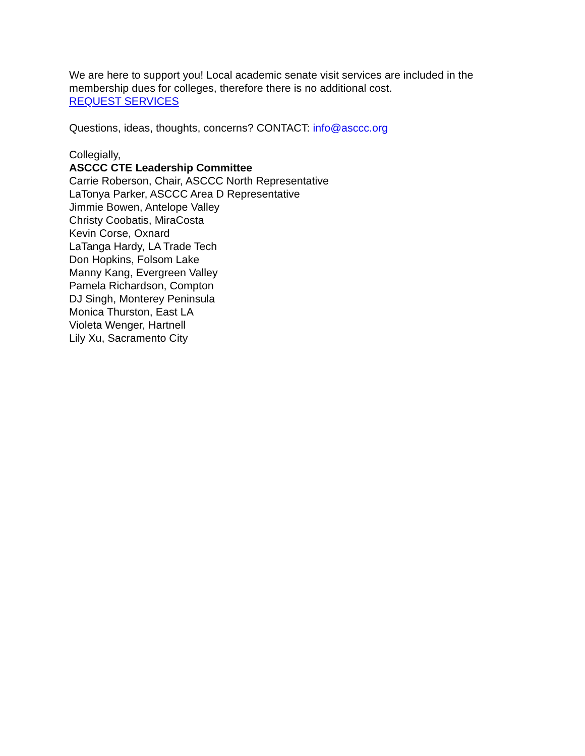We are here to support you! Local academic senate visit services are included in the membership dues for colleges, therefore there is no additional cost.
REQUEST SERVICES
Questions, ideas, thoughts, concerns? CONTACT: info@asccc.org
Collegially,
ASCCC CTE Leadership Committee
Carrie Roberson, Chair, ASCCC North Representative
LaTonya Parker, ASCCC Area D Representative
Jimmie Bowen, Antelope Valley
Christy Coobatis, MiraCosta
Kevin Corse, Oxnard
LaTanga Hardy, LA Trade Tech
Don Hopkins, Folsom Lake
Manny Kang, Evergreen Valley
Pamela Richardson, Compton
DJ Singh, Monterey Peninsula
Monica Thurston, East LA
Violeta Wenger, Hartnell
Lily Xu, Sacramento City